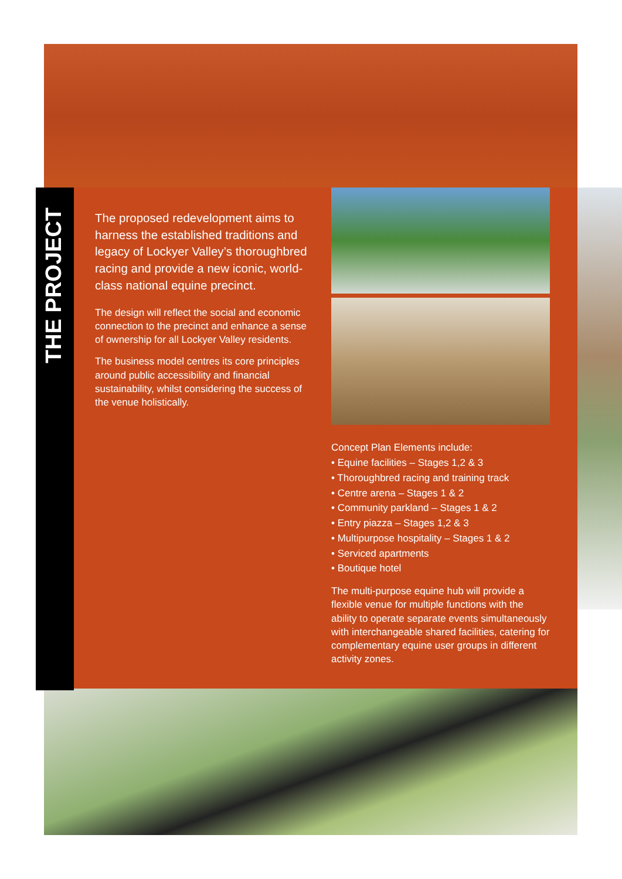THE PROJECT
The proposed redevelopment aims to harness the established traditions and legacy of Lockyer Valley’s thoroughbred racing and provide a new iconic, world-class national equine precinct.
The design will reflect the social and economic connection to the precinct and enhance a sense of ownership for all Lockyer Valley residents.
The business model centres its core principles around public accessibility and financial sustainability, whilst considering the success of the venue holistically.
Concept Plan Elements include:
• Equine facilities – Stages 1,2 & 3
• Thoroughbred racing and training track
• Centre arena – Stages 1 & 2
• Community parkland – Stages 1 & 2
• Entry piazza – Stages 1,2 & 3
• Multipurpose hospitality – Stages 1 & 2
• Serviced apartments
• Boutique hotel
The multi-purpose equine hub will provide a flexible venue for multiple functions with the ability to operate separate events simultaneously with interchangeable shared facilities, catering for complementary equine user groups in different activity zones.